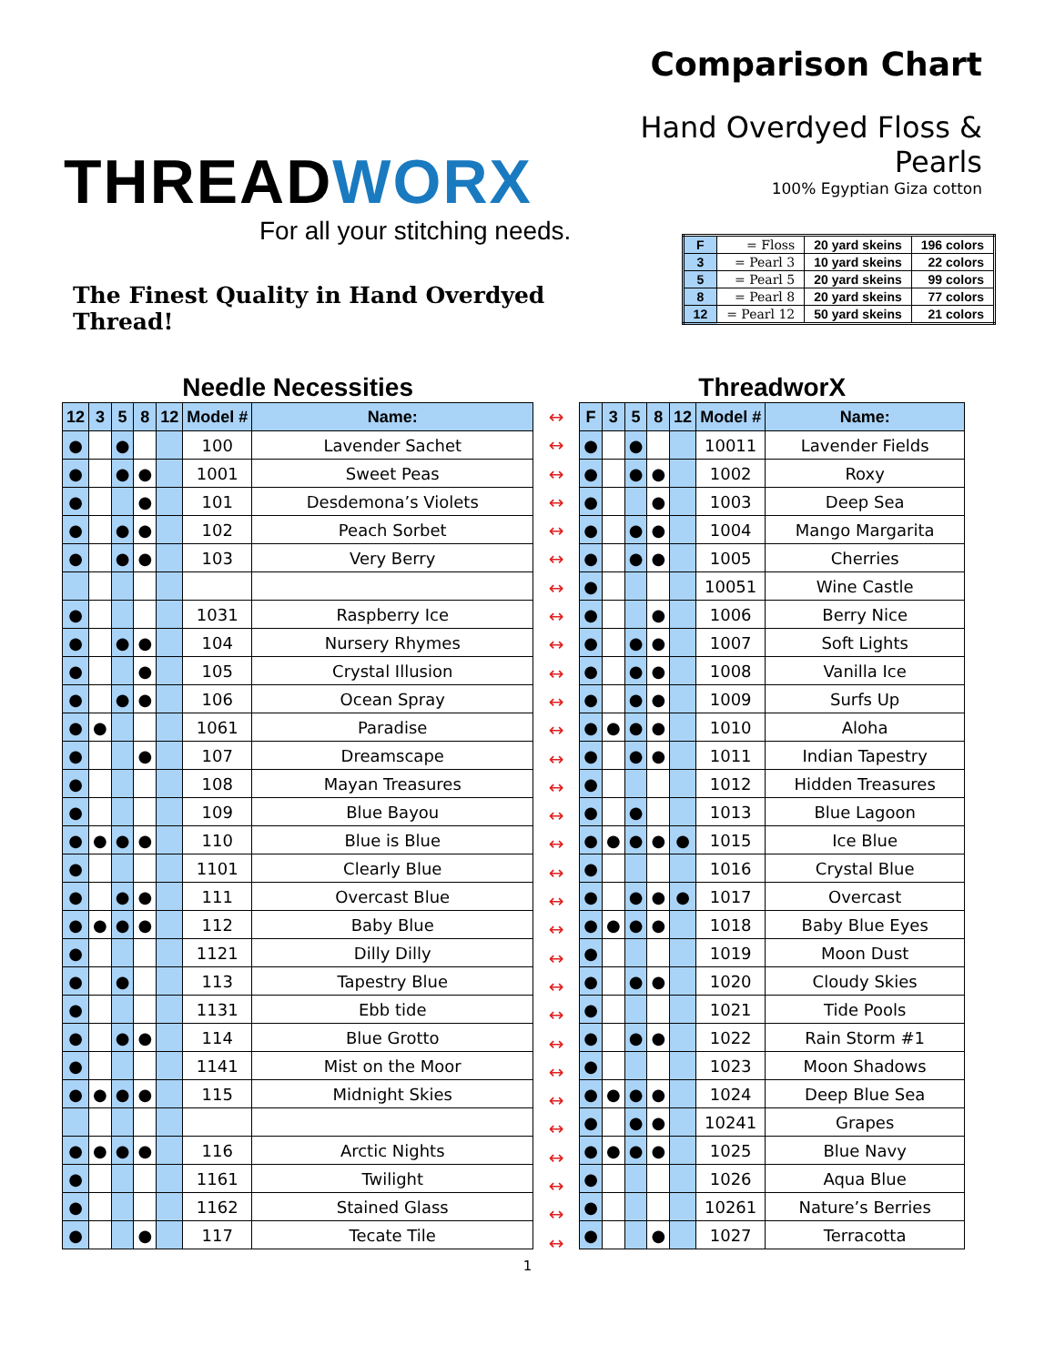THREADWORX
For all your stitching needs.
The Finest Quality in Hand Overdyed Thread!
Comparison Chart
Hand Overdyed Floss & Pearls
100% Egyptian Giza cotton
| F | = Floss | 20 yard skeins | 196 colors |
| 3 | = Pearl 3 | 10 yard skeins | 22 colors |
| 5 | = Pearl 5 | 20 yard skeins | 99 colors |
| 8 | = Pearl 8 | 20 yard skeins | 77 colors |
| 12 | = Pearl 12 | 50 yard skeins | 21 colors |
Needle Necessities
| 12 | 3 | 5 | 8 | 12 | Model # | Name: |
| --- | --- | --- | --- | --- | --- | --- |
| ● | | ● | | | 100 | Lavender Sachet |
| ● | | ● | ● | | 1001 | Sweet Peas |
| ● | | | ● | | 101 | Desdemona’s Violets |
| ● | | ● | ● | | 102 | Peach Sorbet |
| ● | | ● | ● | | 103 | Very Berry |
| ● | | | | | 1031 | Raspberry Ice |
| ● | | ● | ● | | 104 | Nursery Rhymes |
| ● | | | ● | | 105 | Crystal Illusion |
| ● | | ● | ● | | 106 | Ocean Spray |
| ● | ● | | | | 1061 | Paradise |
| ● | | | ● | | 107 | Dreamscape |
| ● | | | | | 108 | Mayan Treasures |
| ● | | | | | 109 | Blue Bayou |
| ● | ● | ● | ● | | 110 | Blue is Blue |
| ● | | | | | 1101 | Clearly Blue |
| ● | | ● | ● | | 111 | Overcast Blue |
| ● | ● | ● | ● | | 112 | Baby Blue |
| ● | | | | | 1121 | Dilly Dilly |
| ● | | ● | | | 113 | Tapestry Blue |
| ● | | | | | 1131 | Ebb tide |
| ● | | ● | ● | | 114 | Blue Grotto |
| ● | | | | | 1141 | Mist on the Moor |
| ● | ● | ● | ● | | 115 | Midnight Skies |
| ● | ● | ● | ● | | 116 | Arctic Nights |
| ● | | | | | 1161 | Twilight |
| ● | | | | | 1162 | Stained Glass |
| ● | | | ● | | 117 | Tecate Tile |
↔
↔
↔
↔
↔
↔
↔
↔
↔
↔
↔
↔
↔
↔
↔
↔
↔
↔
↔
↔
↔
↔
↔
↔
↔
↔
↔
↔
↔
↔
ThreadworX
| F | 3 | 5 | 8 | 12 | Model # | Name: |
| --- | --- | --- | --- | --- | --- | --- |
| ● | | ● | | | 10011 | Lavender Fields |
| ● | | ● | ● | | 1002 | Roxy |
| ● | | | ● | | 1003 | Deep Sea |
| ● | | ● | ● | | 1004 | Mango Margarita |
| ● | | ● | ● | | 1005 | Cherries |
| ● | | | | | 10051 | Wine Castle |
| ● | | | ● | | 1006 | Berry Nice |
| ● | | ● | ● | | 1007 | Soft Lights |
| ● | | ● | ● | | 1008 | Vanilla Ice |
| ● | | ● | ● | | 1009 | Surfs Up |
| ● | ● | ● | ● | | 1010 | Aloha |
| ● | | ● | ● | | 1011 | Indian Tapestry |
| ● | | | | | 1012 | Hidden Treasures |
| ● | | ● | | | 1013 | Blue Lagoon |
| ● | ● | ● | ● | ● | 1015 | Ice Blue |
| ● | | | | | 1016 | Crystal Blue |
| ● | | ● | ● | ● | 1017 | Overcast |
| ● | ● | ● | ● | | 1018 | Baby Blue Eyes |
| ● | | | | | 1019 | Moon Dust |
| ● | | ● | ● | | 1020 | Cloudy Skies |
| ● | | | | | 1021 | Tide Pools |
| ● | | ● | ● | | 1022 | Rain Storm #1 |
| ● | | | | | 1023 | Moon Shadows |
| ● | ● | ● | ● | | 1024 | Deep Blue Sea |
| ● | | ● | ● | | 10241 | Grapes |
| ● | ● | ● | ● | | 1025 | Blue Navy |
| ● | | | | | 1026 | Aqua Blue |
| ● | | | | | 10261 | Nature’s Berries |
| ● | | | ● | | 1027 | Terracotta |
1